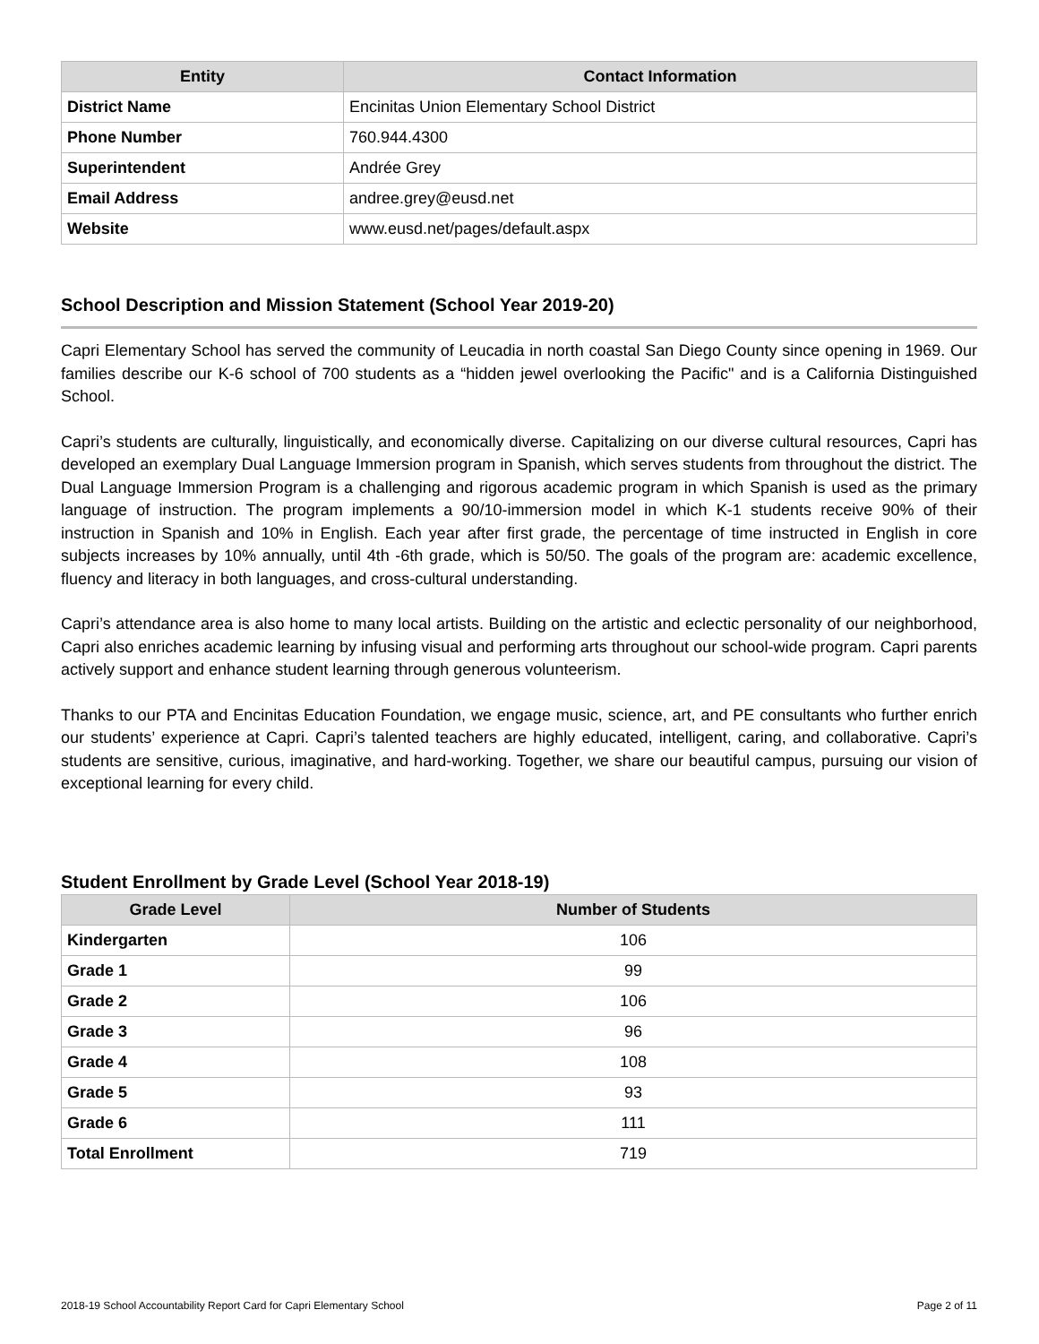| Entity | Contact Information |
| --- | --- |
| District Name | Encinitas Union Elementary School District |
| Phone Number | 760.944.4300 |
| Superintendent | Andrée Grey |
| Email Address | andree.grey@eusd.net |
| Website | www.eusd.net/pages/default.aspx |
School Description and Mission Statement (School Year 2019-20)
Capri Elementary School has served the community of Leucadia in north coastal San Diego County since opening in 1969. Our families describe our K-6 school of 700 students as a “hidden jewel overlooking the Pacific" and is a California Distinguished School.
Capri’s students are culturally, linguistically, and economically diverse. Capitalizing on our diverse cultural resources, Capri has developed an exemplary Dual Language Immersion program in Spanish, which serves students from throughout the district. The Dual Language Immersion Program is a challenging and rigorous academic program in which Spanish is used as the primary language of instruction. The program implements a 90/10-immersion model in which K-1 students receive 90% of their instruction in Spanish and 10% in English. Each year after first grade, the percentage of time instructed in English in core subjects increases by 10% annually, until 4th -6th grade, which is 50/50. The goals of the program are: academic excellence, fluency and literacy in both languages, and cross-cultural understanding.
Capri’s attendance area is also home to many local artists. Building on the artistic and eclectic personality of our neighborhood, Capri also enriches academic learning by infusing visual and performing arts throughout our school-wide program. Capri parents actively support and enhance student learning through generous volunteerism.
Thanks to our PTA and Encinitas Education Foundation, we engage music, science, art, and PE consultants who further enrich our students’ experience at Capri. Capri’s talented teachers are highly educated, intelligent, caring, and collaborative. Capri’s students are sensitive, curious, imaginative, and hard-working. Together, we share our beautiful campus, pursuing our vision of exceptional learning for every child.
Student Enrollment by Grade Level (School Year 2018-19)
| Grade Level | Number of Students |
| --- | --- |
| Kindergarten | 106 |
| Grade 1 | 99 |
| Grade 2 | 106 |
| Grade 3 | 96 |
| Grade 4 | 108 |
| Grade 5 | 93 |
| Grade 6 | 111 |
| Total Enrollment | 719 |
2018-19 School Accountability Report Card for Capri Elementary School Page 2 of 11